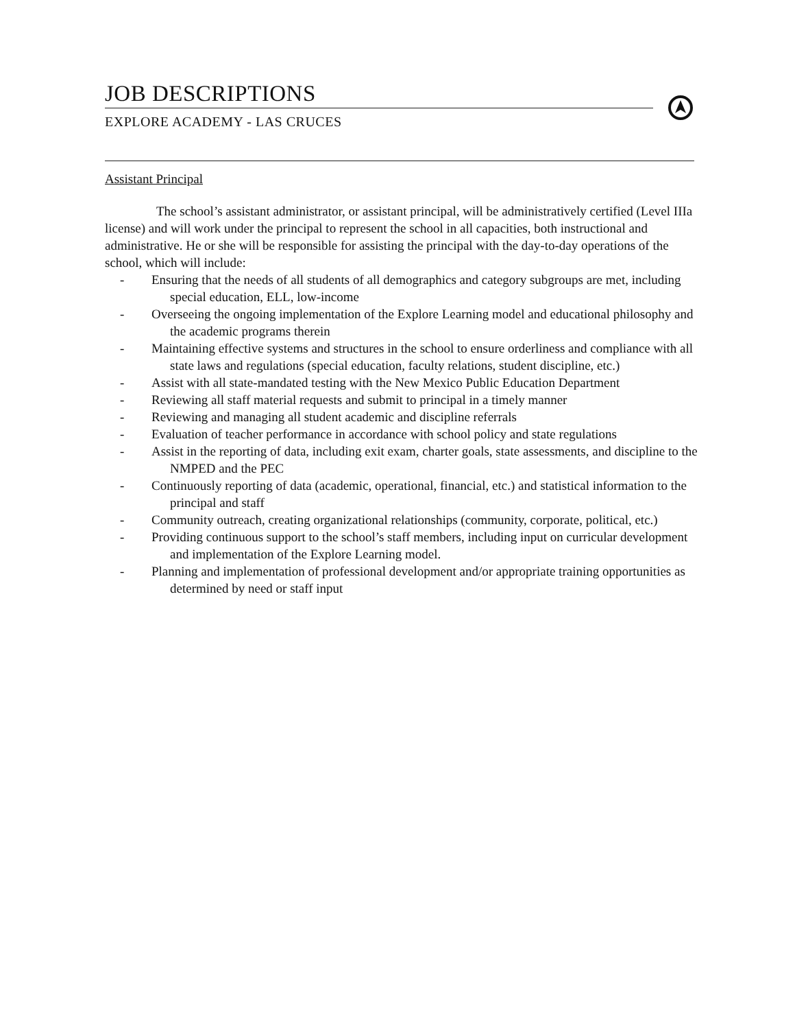JOB DESCRIPTIONS
EXPLORE ACADEMY - LAS CRUCES
Assistant Principal
The school’s assistant administrator, or assistant principal, will be administratively certified (Level IIIa license) and will work under the principal to represent the school in all capacities, both instructional and administrative. He or she will be responsible for assisting the principal with the day-to-day operations of the school, which will include:
- Ensuring that the needs of all students of all demographics and category subgroups are met, including special education, ELL, low-income
- Overseeing the ongoing implementation of the Explore Learning model and educational philosophy and the academic programs therein
- Maintaining effective systems and structures in the school to ensure orderliness and compliance with all state laws and regulations (special education, faculty relations, student discipline, etc.)
- Assist with all state-mandated testing with the New Mexico Public Education Department
- Reviewing all staff material requests and submit to principal in a timely manner
- Reviewing and managing all student academic and discipline referrals
- Evaluation of teacher performance in accordance with school policy and state regulations
- Assist in the reporting of data, including exit exam, charter goals, state assessments, and discipline to the NMPED and the PEC
- Continuously reporting of data (academic, operational, financial, etc.) and statistical information to the principal and staff
- Community outreach, creating organizational relationships (community, corporate, political, etc.)
- Providing continuous support to the school’s staff members, including input on curricular development and implementation of the Explore Learning model.
- Planning and implementation of professional development and/or appropriate training opportunities as determined by need or staff input